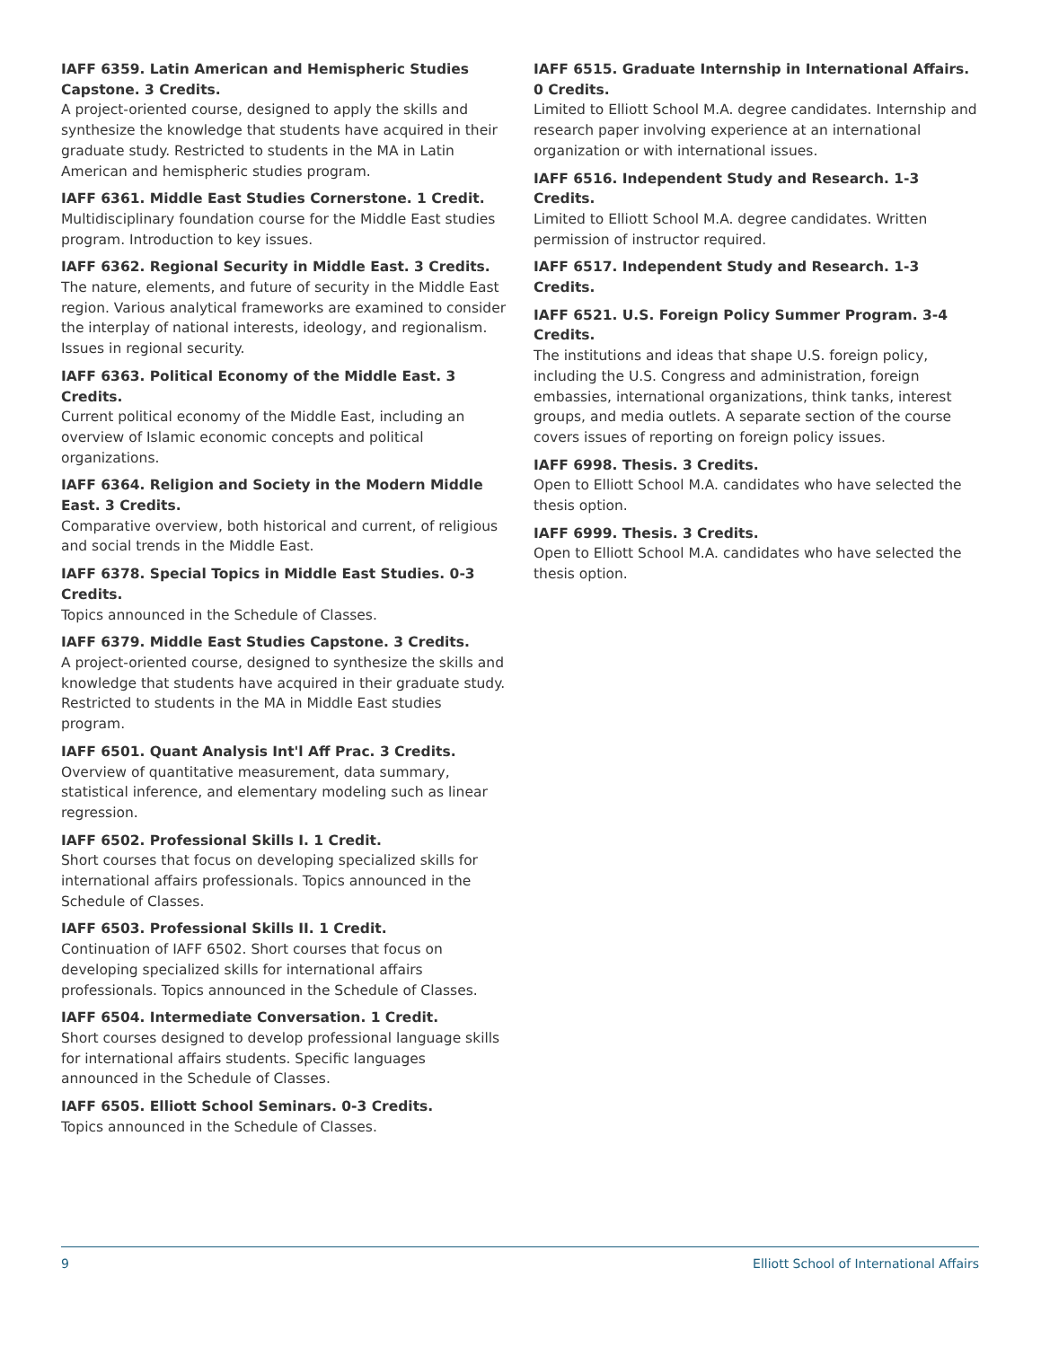IAFF 6359. Latin American and Hemispheric Studies Capstone. 3 Credits.
A project-oriented course, designed to apply the skills and synthesize the knowledge that students have acquired in their graduate study. Restricted to students in the MA in Latin American and hemispheric studies program.
IAFF 6361. Middle East Studies Cornerstone. 1 Credit.
Multidisciplinary foundation course for the Middle East studies program. Introduction to key issues.
IAFF 6362. Regional Security in Middle East. 3 Credits.
The nature, elements, and future of security in the Middle East region. Various analytical frameworks are examined to consider the interplay of national interests, ideology, and regionalism. Issues in regional security.
IAFF 6363. Political Economy of the Middle East. 3 Credits.
Current political economy of the Middle East, including an overview of Islamic economic concepts and political organizations.
IAFF 6364. Religion and Society in the Modern Middle East. 3 Credits.
Comparative overview, both historical and current, of religious and social trends in the Middle East.
IAFF 6378. Special Topics in Middle East Studies. 0-3 Credits.
Topics announced in the Schedule of Classes.
IAFF 6379. Middle East Studies Capstone. 3 Credits.
A project-oriented course, designed to synthesize the skills and knowledge that students have acquired in their graduate study. Restricted to students in the MA in Middle East studies program.
IAFF 6501. Quant Analysis Int'l Aff Prac. 3 Credits.
Overview of quantitative measurement, data summary, statistical inference, and elementary modeling such as linear regression.
IAFF 6502. Professional Skills I. 1 Credit.
Short courses that focus on developing specialized skills for international affairs professionals. Topics announced in the Schedule of Classes.
IAFF 6503. Professional Skills II. 1 Credit.
Continuation of IAFF 6502. Short courses that focus on developing specialized skills for international affairs professionals. Topics announced in the Schedule of Classes.
IAFF 6504. Intermediate Conversation. 1 Credit.
Short courses designed to develop professional language skills for international affairs students. Specific languages announced in the Schedule of Classes.
IAFF 6505. Elliott School Seminars. 0-3 Credits.
Topics announced in the Schedule of Classes.
IAFF 6515. Graduate Internship in International Affairs. 0 Credits.
Limited to Elliott School M.A. degree candidates. Internship and research paper involving experience at an international organization or with international issues.
IAFF 6516. Independent Study and Research. 1-3 Credits.
Limited to Elliott School M.A. degree candidates. Written permission of instructor required.
IAFF 6517. Independent Study and Research. 1-3 Credits.
IAFF 6521. U.S. Foreign Policy Summer Program. 3-4 Credits.
The institutions and ideas that shape U.S. foreign policy, including the U.S. Congress and administration, foreign embassies, international organizations, think tanks, interest groups, and media outlets. A separate section of the course covers issues of reporting on foreign policy issues.
IAFF 6998. Thesis. 3 Credits.
Open to Elliott School M.A. candidates who have selected the thesis option.
IAFF 6999. Thesis. 3 Credits.
Open to Elliott School M.A. candidates who have selected the thesis option.
9 Elliott School of International Affairs